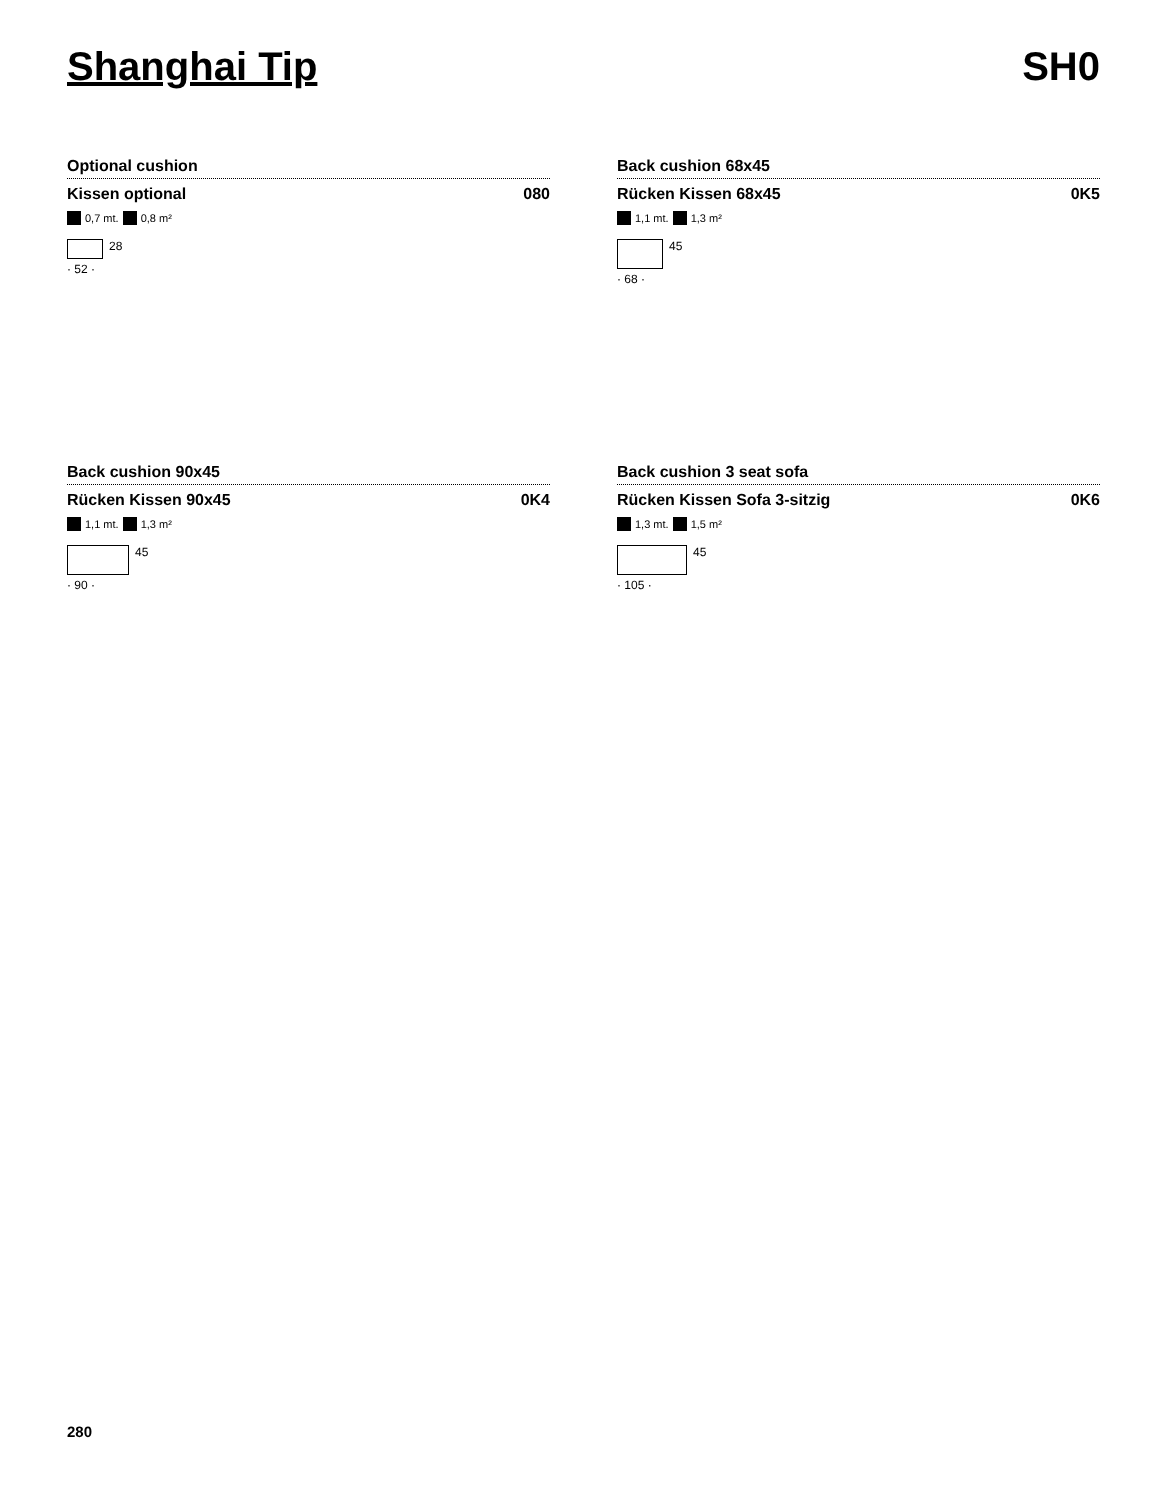Shanghai Tip SH0
Optional cushion
Kissen optional 080
0,7 mt. 0,8 m²
28
· 52 ·
Back cushion 68x45
Rücken Kissen 68x45 0K5
1,1 mt. 1,3 m²
45
· 68 ·
Back cushion 90x45
Rücken Kissen 90x45 0K4
1,1 mt. 1,3 m²
45
· 90 ·
Back cushion 3 seat sofa
Rücken Kissen Sofa 3-sitzig 0K6
1,3 mt. 1,5 m²
45
· 105 ·
280